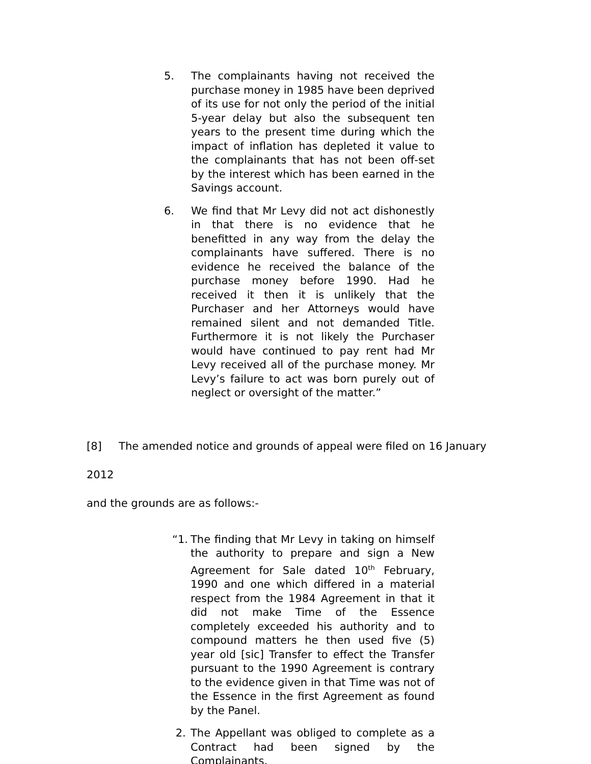5. The complainants having not received the purchase money in 1985 have been deprived of its use for not only the period of the initial 5-year delay but also the subsequent ten years to the present time during which the impact of inflation has depleted it value to the complainants that has not been off-set by the interest which has been earned in the Savings account.
6. We find that Mr Levy did not act dishonestly in that there is no evidence that he benefitted in any way from the delay the complainants have suffered. There is no evidence he received the balance of the purchase money before 1990. Had he received it then it is unlikely that the Purchaser and her Attorneys would have remained silent and not demanded Title. Furthermore it is not likely the Purchaser would have continued to pay rent had Mr Levy received all of the purchase money. Mr Levy’s failure to act was born purely out of neglect or oversight of the matter.”
[8] The amended notice and grounds of appeal were filed on 16 January 2012
and the grounds are as follows:-
“1.
The finding that Mr Levy in taking on himself the authority to prepare and sign a New Agreement for Sale dated 10<sup>th</sup> February, 1990 and one which differed in a material respect from the 1984 Agreement in that it did not make Time of the Essence completely exceeded his authority and to compound matters he then used five (5) year old [sic] Transfer to effect the Transfer pursuant to the 1990 Agreement is contrary to the evidence given in that Time was not of the Essence in the first Agreement as found by the Panel.
2. The Appellant was obliged to complete as a Contract had been signed by the Complainants.